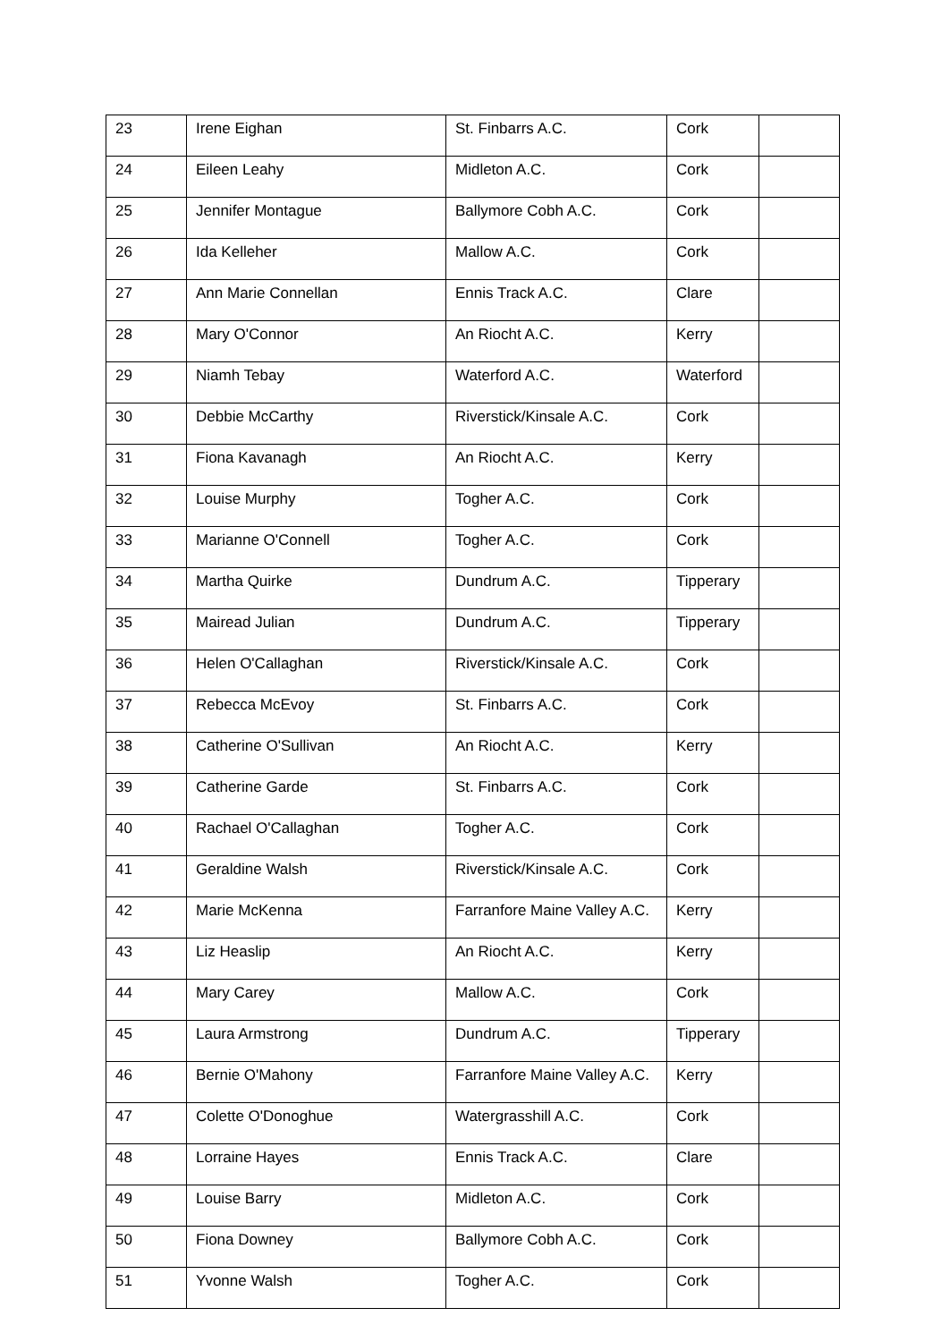| 23 | Irene Eighan | St. Finbarrs A.C. | Cork | |
| 24 | Eileen Leahy | Midleton A.C. | Cork | |
| 25 | Jennifer Montague | Ballymore Cobh A.C. | Cork | |
| 26 | Ida Kelleher | Mallow A.C. | Cork | |
| 27 | Ann Marie Connellan | Ennis Track A.C. | Clare | |
| 28 | Mary O'Connor | An Riocht A.C. | Kerry | |
| 29 | Niamh Tebay | Waterford A.C. | Waterford | |
| 30 | Debbie McCarthy | Riverstick/Kinsale A.C. | Cork | |
| 31 | Fiona Kavanagh | An Riocht A.C. | Kerry | |
| 32 | Louise Murphy | Togher A.C. | Cork | |
| 33 | Marianne O'Connell | Togher A.C. | Cork | |
| 34 | Martha Quirke | Dundrum A.C. | Tipperary | |
| 35 | Mairead Julian | Dundrum A.C. | Tipperary | |
| 36 | Helen O'Callaghan | Riverstick/Kinsale A.C. | Cork | |
| 37 | Rebecca McEvoy | St. Finbarrs A.C. | Cork | |
| 38 | Catherine O'Sullivan | An Riocht A.C. | Kerry | |
| 39 | Catherine Garde | St. Finbarrs A.C. | Cork | |
| 40 | Rachael O'Callaghan | Togher A.C. | Cork | |
| 41 | Geraldine Walsh | Riverstick/Kinsale A.C. | Cork | |
| 42 | Marie McKenna | Farranfore Maine Valley A.C. | Kerry | |
| 43 | Liz Heaslip | An Riocht A.C. | Kerry | |
| 44 | Mary Carey | Mallow A.C. | Cork | |
| 45 | Laura Armstrong | Dundrum A.C. | Tipperary | |
| 46 | Bernie O'Mahony | Farranfore Maine Valley A.C. | Kerry | |
| 47 | Colette O'Donoghue | Watergrasshill A.C. | Cork | |
| 48 | Lorraine Hayes | Ennis Track A.C. | Clare | |
| 49 | Louise Barry | Midleton A.C. | Cork | |
| 50 | Fiona Downey | Ballymore Cobh A.C. | Cork | |
| 51 | Yvonne Walsh | Togher A.C. | Cork | |